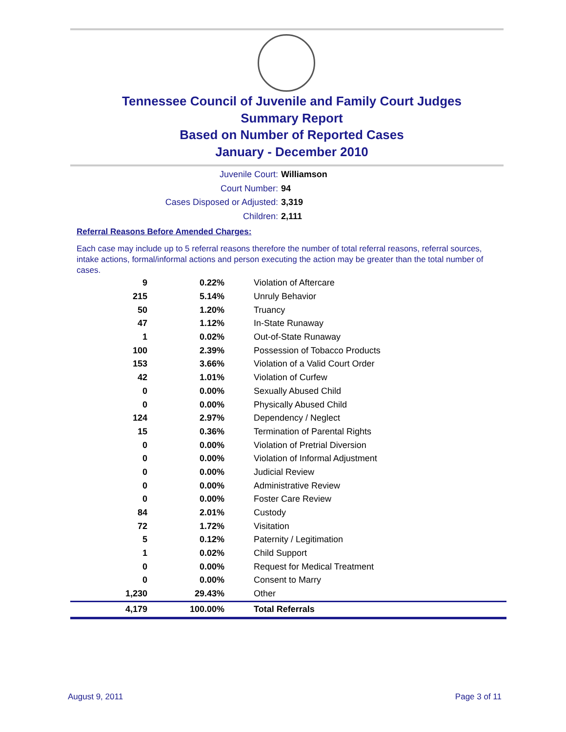Tennessee Council of Juvenile and Family Court Judges
Summary Report
Based on Number of Reported Cases
January - December 2010
Juvenile Court: Williamson
Court Number: 94
Cases Disposed or Adjusted: 3,319
Children: 2,111
Referral Reasons Before Amended Charges:
Each case may include up to 5 referral reasons therefore the number of total referral reasons, referral sources, intake actions, formal/informal actions and person executing the action may be greater than the total number of cases.
| 9 | 0.22% | Violation of Aftercare |
| 215 | 5.14% | Unruly Behavior |
| 50 | 1.20% | Truancy |
| 47 | 1.12% | In-State Runaway |
| 1 | 0.02% | Out-of-State Runaway |
| 100 | 2.39% | Possession of Tobacco Products |
| 153 | 3.66% | Violation of a Valid Court Order |
| 42 | 1.01% | Violation of Curfew |
| 0 | 0.00% | Sexually Abused Child |
| 0 | 0.00% | Physically Abused Child |
| 124 | 2.97% | Dependency / Neglect |
| 15 | 0.36% | Termination of Parental Rights |
| 0 | 0.00% | Violation of Pretrial Diversion |
| 0 | 0.00% | Violation of Informal Adjustment |
| 0 | 0.00% | Judicial Review |
| 0 | 0.00% | Administrative Review |
| 0 | 0.00% | Foster Care Review |
| 84 | 2.01% | Custody |
| 72 | 1.72% | Visitation |
| 5 | 0.12% | Paternity / Legitimation |
| 1 | 0.02% | Child Support |
| 0 | 0.00% | Request for Medical Treatment |
| 0 | 0.00% | Consent to Marry |
| 1,230 | 29.43% | Other |
| 4,179 | 100.00% | Total Referrals |
August 9, 2011 Page 3 of 11